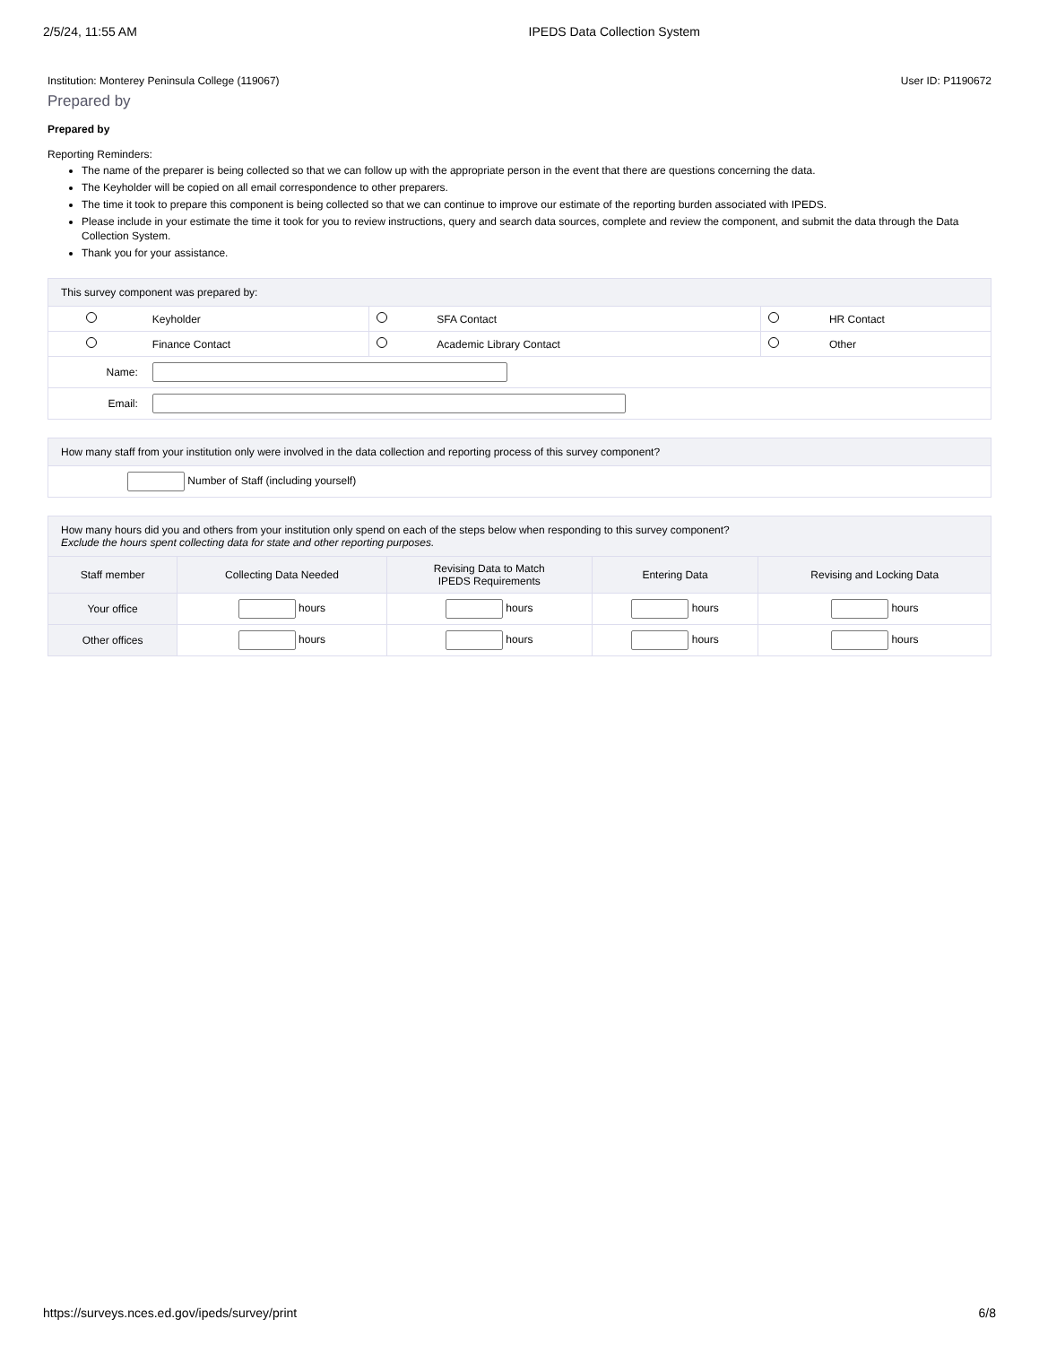2/5/24, 11:55 AM IPEDS Data Collection System
Institution: Monterey Peninsula College (119067) User ID: P1190672
Prepared by
Prepared by
Reporting Reminders:
The name of the preparer is being collected so that we can follow up with the appropriate person in the event that there are questions concerning the data.
The Keyholder will be copied on all email correspondence to other preparers.
The time it took to prepare this component is being collected so that we can continue to improve our estimate of the reporting burden associated with IPEDS.
Please include in your estimate the time it took for you to review instructions, query and search data sources, complete and review the component, and submit the data through the Data Collection System.
Thank you for your assistance.
| This survey component was prepared by: | | | | | |
| --- | --- | --- | --- | --- | --- |
| | Keyholder | | SFA Contact | | HR Contact |
| | Finance Contact | | Academic Library Contact | | Other |
| Name: | | | | | |
| Email: | | | | | |
| How many staff from your institution only were involved in the data collection and reporting process of this survey component? |
| --- |
| Number of Staff (including yourself) |
| How many hours did you and others from your institution only spend on each of the steps below when responding to this survey component? Exclude the hours spent collecting data for state and other reporting purposes. | | | | |
| --- | --- | --- | --- | --- |
| Staff member | Collecting Data Needed | Revising Data to Match IPEDS Requirements | Entering Data | Revising and Locking Data |
| Your office | hours | hours | hours | hours |
| Other offices | hours | hours | hours | hours |
https://surveys.nces.ed.gov/ipeds/survey/print 6/8